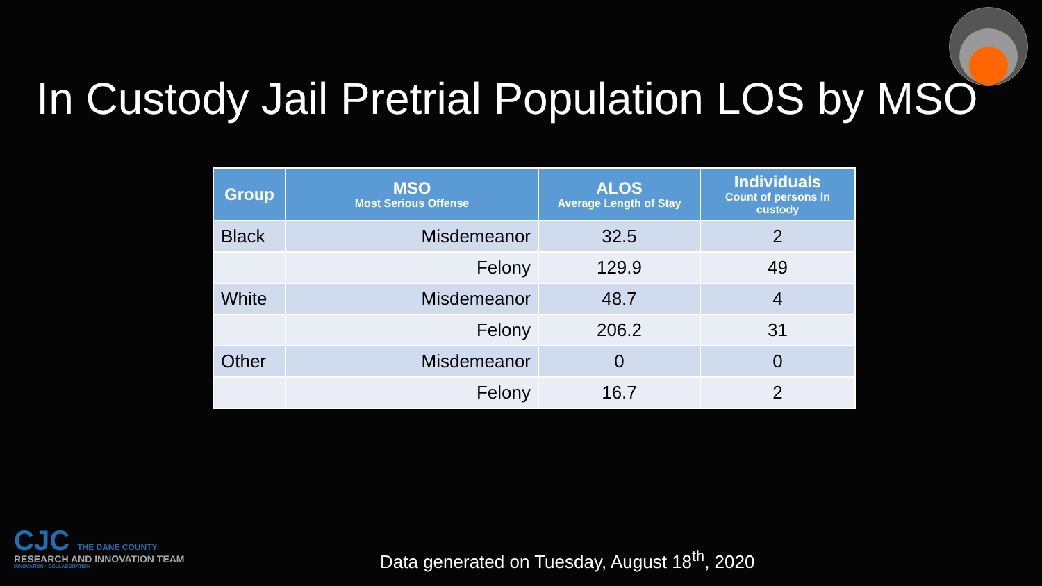In Custody Jail Pretrial Population LOS by MSO
| Group | MSO Most Serious Offense | ALOS Average Length of Stay | Individuals Count of persons in custody |
| --- | --- | --- | --- |
| Black | Misdemeanor | 32.5 | 2 |
| | Felony | 129.9 | 49 |
| White | Misdemeanor | 48.7 | 4 |
| | Felony | 206.2 | 31 |
| Other | Misdemeanor | 0 | 0 |
| | Felony | 16.7 | 2 |
CJC THE DANE COUNTY
RESEARCH AND INNOVATION TEAM
INNOVATION · COLLABORATION
Data generated on Tuesday, August 18<sup>th</sup>, 2020